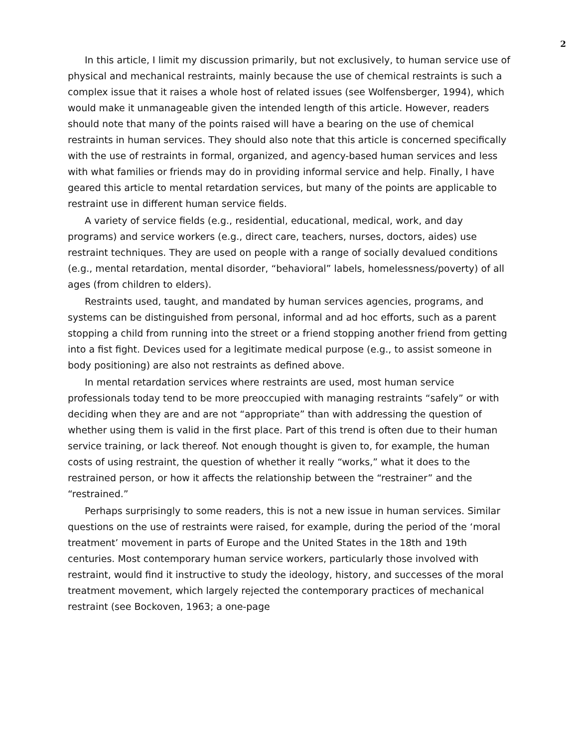2
In this article, I limit my discussion primarily, but not exclusively, to human service use of physical and mechanical restraints, mainly because the use of chemical restraints is such a complex issue that it raises a whole host of related issues (see Wolfensberger, 1994), which would make it unmanageable given the intended length of this article. However, readers should note that many of the points raised will have a bearing on the use of chemical restraints in human services. They should also note that this article is concerned specifically with the use of restraints in formal, organized, and agency-based human services and less with what families or friends may do in providing informal service and help. Finally, I have geared this article to mental retardation services, but many of the points are applicable to restraint use in different human service fields.
A variety of service fields (e.g., residential, educational, medical, work, and day programs) and service workers (e.g., direct care, teachers, nurses, doctors, aides) use restraint techniques. They are used on people with a range of socially devalued conditions (e.g., mental retardation, mental disorder, “behavioral” labels, homelessness/poverty) of all ages (from children to elders).
Restraints used, taught, and mandated by human services agencies, programs, and systems can be distinguished from personal, informal and ad hoc efforts, such as a parent stopping a child from running into the street or a friend stopping another friend from getting into a fist fight. Devices used for a legitimate medical purpose (e.g., to assist someone in body positioning) are also not restraints as defined above.
In mental retardation services where restraints are used, most human service professionals today tend to be more preoccupied with managing restraints “safely” or with deciding when they are and are not “appropriate” than with addressing the question of whether using them is valid in the first place. Part of this trend is often due to their human service training, or lack thereof. Not enough thought is given to, for example, the human costs of using restraint, the question of whether it really “works,” what it does to the restrained person, or how it affects the relationship between the “restrainer” and the “restrained.”
Perhaps surprisingly to some readers, this is not a new issue in human services. Similar questions on the use of restraints were raised, for example, during the period of the ‘moral treatment’ movement in parts of Europe and the United States in the 18th and 19th centuries. Most contemporary human service workers, particularly those involved with restraint, would find it instructive to study the ideology, history, and successes of the moral treatment movement, which largely rejected the contemporary practices of mechanical restraint (see Bockoven, 1963; a one-page